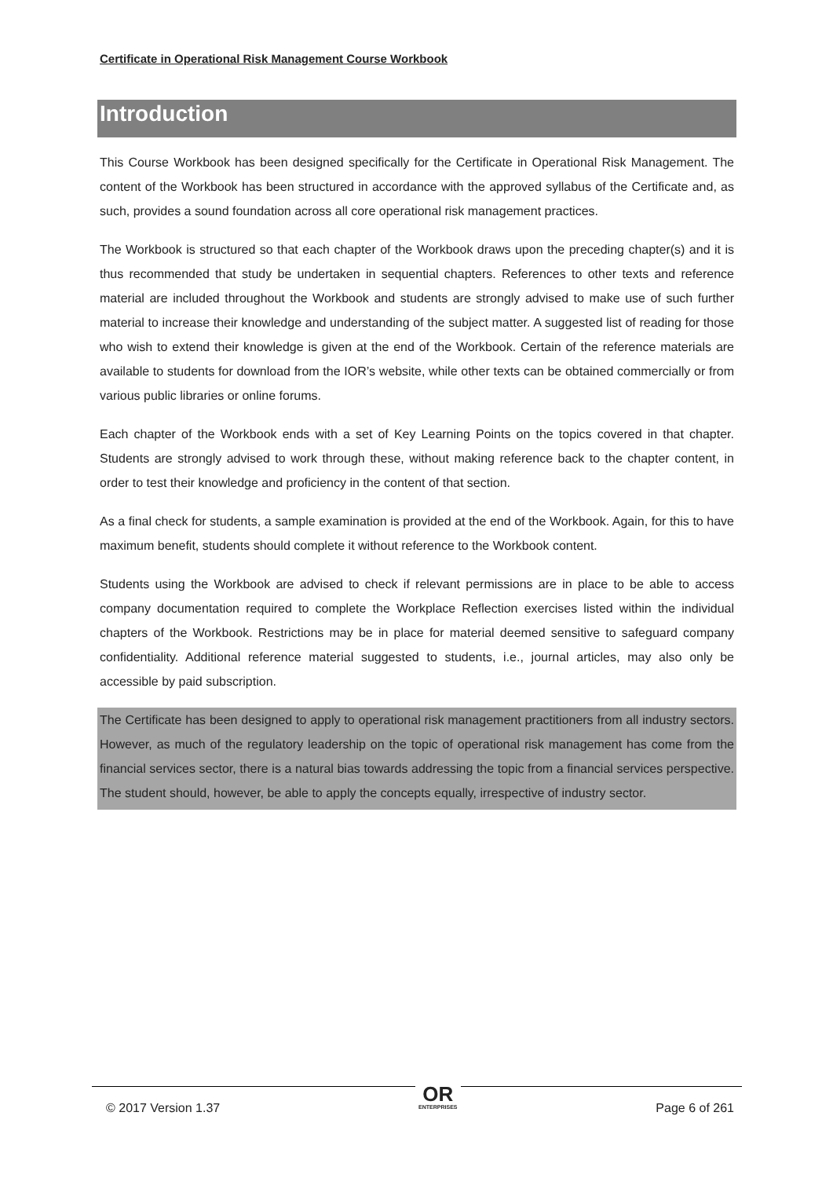Certificate in Operational Risk Management Course Workbook
Introduction
This Course Workbook has been designed specifically for the Certificate in Operational Risk Management. The content of the Workbook has been structured in accordance with the approved syllabus of the Certificate and, as such, provides a sound foundation across all core operational risk management practices.
The Workbook is structured so that each chapter of the Workbook draws upon the preceding chapter(s) and it is thus recommended that study be undertaken in sequential chapters. References to other texts and reference material are included throughout the Workbook and students are strongly advised to make use of such further material to increase their knowledge and understanding of the subject matter. A suggested list of reading for those who wish to extend their knowledge is given at the end of the Workbook. Certain of the reference materials are available to students for download from the IOR’s website, while other texts can be obtained commercially or from various public libraries or online forums.
Each chapter of the Workbook ends with a set of Key Learning Points on the topics covered in that chapter. Students are strongly advised to work through these, without making reference back to the chapter content, in order to test their knowledge and proficiency in the content of that section.
As a final check for students, a sample examination is provided at the end of the Workbook. Again, for this to have maximum benefit, students should complete it without reference to the Workbook content.
Students using the Workbook are advised to check if relevant permissions are in place to be able to access company documentation required to complete the Workplace Reflection exercises listed within the individual chapters of the Workbook. Restrictions may be in place for material deemed sensitive to safeguard company confidentiality. Additional reference material suggested to students, i.e., journal articles, may also only be accessible by paid subscription.
The Certificate has been designed to apply to operational risk management practitioners from all industry sectors. However, as much of the regulatory leadership on the topic of operational risk management has come from the financial services sector, there is a natural bias towards addressing the topic from a financial services perspective. The student should, however, be able to apply the concepts equally, irrespective of industry sector.
© 2017 Version 1.37 OR
ENTERPRISES Page 6 of 261